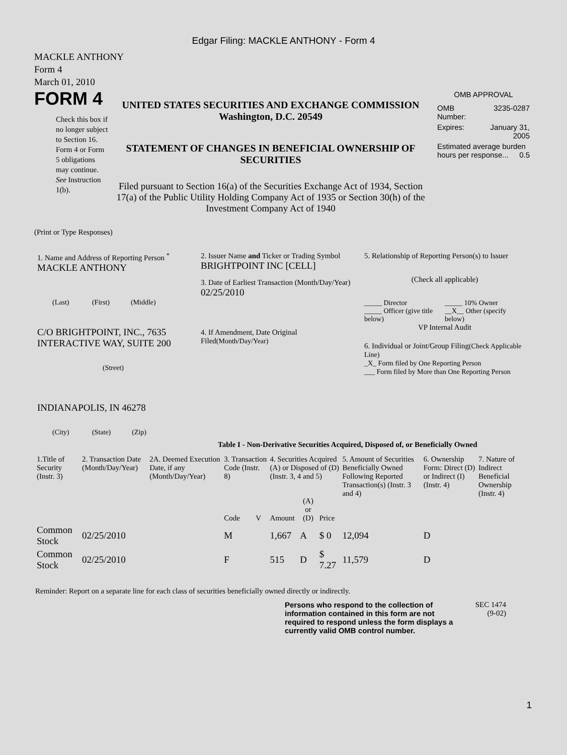Edgar Filing: MACKLE ANTHONY - Form 4
MACKLE ANTHONY
Form 4
March 01, 2010
FORM 4
Check this box if no longer subject to Section 16. Form 4 or Form 5 obligations may continue. See Instruction 1(b).
UNITED STATES SECURITIES AND EXCHANGE COMMISSION
Washington, D.C. 20549
STATEMENT OF CHANGES IN BENEFICIAL OWNERSHIP OF SECURITIES
Filed pursuant to Section 16(a) of the Securities Exchange Act of 1934, Section 17(a) of the Public Utility Holding Company Act of 1935 or Section 30(h) of the Investment Company Act of 1940
OMB APPROVAL
| OMB Number: | 3235-0287 |
| Expires: | January 31, 2005 |
| Estimated average burden hours per response... 0.5 | |
(Print or Type Responses)
1. Name and Address of Reporting Person <sup>*</sup>
MACKLE ANTHONY
(Last) (First) (Middle)
C/O BRIGHTPOINT, INC., 7635 INTERACTIVE WAY, SUITE 200
(Street)
INDIANAPOLIS, IN 46278
(City) (State) (Zip)
2. Issuer Name and Ticker or Trading Symbol
BRIGHTPOINT INC [CELL]
3. Date of Earliest Transaction (Month/Day/Year)
02/25/2010
4. If Amendment, Date Original Filed(Month/Day/Year)
5. Relationship of Reporting Person(s) to Issuer
(Check all applicable)
_____ Director
_____ 10% Owner
_____ Officer (give title below)
__X__ Other (specify below)
VP Internal Audit
6. Individual or Joint/Group Filing(Check Applicable Line)
_X_ Form filed by One Reporting Person
___ Form filed by More than One Reporting Person
Table I - Non-Derivative Securities Acquired, Disposed of, or Beneficially Owned
| 1.Title of Security (Instr. 3) | 2. Transaction Date (Month/Day/Year) | 2A. Deemed Execution Date, if any (Month/Day/Year) | 3. Transaction Code (Instr. 8) | | 4. Securities Acquired (A) or Disposed of (D) (Instr. 3, 4 and 5) | | | 5. Amount of Securities Beneficially Owned Following Reported Transaction(s) (Instr. 3 and 4) | 6. Ownership Form: Direct (D) or Indirect (I) (Instr. 4) | 7. Nature of Indirect Beneficial Ownership (Instr. 4) |
| | | | Code | V | Amount | (A) or (D) | Price | | | |
| Common Stock | 02/25/2010 | | M | | 1,667 | A | $ 0 | 12,094 | D | |
| Common Stock | 02/25/2010 | | F | | 515 | D | $ 7.27 | 11,579 | D | |
Reminder: Report on a separate line for each class of securities beneficially owned directly or indirectly.
Persons who respond to the collection of information contained in this form are not required to respond unless the form displays a currently valid OMB control number.
SEC 1474
(9-02)
1